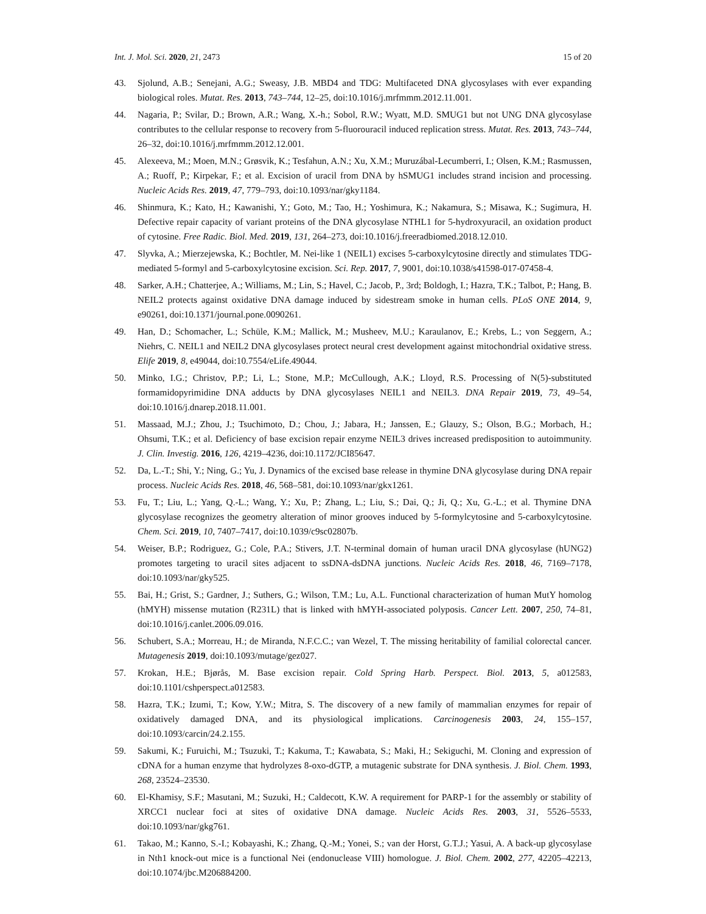Int. J. Mol. Sci. 2020, 21, 2473 15 of 20
43. Sjolund, A.B.; Senejani, A.G.; Sweasy, J.B. MBD4 and TDG: Multifaceted DNA glycosylases with ever expanding biological roles. Mutat. Res. 2013, 743–744, 12–25, doi:10.1016/j.mrfmmm.2012.11.001.
44. Nagaria, P.; Svilar, D.; Brown, A.R.; Wang, X.-h.; Sobol, R.W.; Wyatt, M.D. SMUG1 but not UNG DNA glycosylase contributes to the cellular response to recovery from 5-fluorouracil induced replication stress. Mutat. Res. 2013, 743–744, 26–32, doi:10.1016/j.mrfmmm.2012.12.001.
45. Alexeeva, M.; Moen, M.N.; Grøsvik, K.; Tesfahun, A.N.; Xu, X.M.; Muruzábal-Lecumberri, I.; Olsen, K.M.; Rasmussen, A.; Ruoff, P.; Kirpekar, F.; et al. Excision of uracil from DNA by hSMUG1 includes strand incision and processing. Nucleic Acids Res. 2019, 47, 779–793, doi:10.1093/nar/gky1184.
46. Shinmura, K.; Kato, H.; Kawanishi, Y.; Goto, M.; Tao, H.; Yoshimura, K.; Nakamura, S.; Misawa, K.; Sugimura, H. Defective repair capacity of variant proteins of the DNA glycosylase NTHL1 for 5-hydroxyuracil, an oxidation product of cytosine. Free Radic. Biol. Med. 2019, 131, 264–273, doi:10.1016/j.freeradbiomed.2018.12.010.
47. Slyvka, A.; Mierzejewska, K.; Bochtler, M. Nei-like 1 (NEIL1) excises 5-carboxylcytosine directly and stimulates TDG-mediated 5-formyl and 5-carboxylcytosine excision. Sci. Rep. 2017, 7, 9001, doi:10.1038/s41598-017-07458-4.
48. Sarker, A.H.; Chatterjee, A.; Williams, M.; Lin, S.; Havel, C.; Jacob, P., 3rd; Boldogh, I.; Hazra, T.K.; Talbot, P.; Hang, B. NEIL2 protects against oxidative DNA damage induced by sidestream smoke in human cells. PLoS ONE 2014, 9, e90261, doi:10.1371/journal.pone.0090261.
49. Han, D.; Schomacher, L.; Schüle, K.M.; Mallick, M.; Musheev, M.U.; Karaulanov, E.; Krebs, L.; von Seggern, A.; Niehrs, C. NEIL1 and NEIL2 DNA glycosylases protect neural crest development against mitochondrial oxidative stress. Elife 2019, 8, e49044, doi:10.7554/eLife.49044.
50. Minko, I.G.; Christov, P.P.; Li, L.; Stone, M.P.; McCullough, A.K.; Lloyd, R.S. Processing of N(5)-substituted formamidopyrimidine DNA adducts by DNA glycosylases NEIL1 and NEIL3. DNA Repair 2019, 73, 49–54, doi:10.1016/j.dnarep.2018.11.001.
51. Massaad, M.J.; Zhou, J.; Tsuchimoto, D.; Chou, J.; Jabara, H.; Janssen, E.; Glauzy, S.; Olson, B.G.; Morbach, H.; Ohsumi, T.K.; et al. Deficiency of base excision repair enzyme NEIL3 drives increased predisposition to autoimmunity. J. Clin. Investig. 2016, 126, 4219–4236, doi:10.1172/JCI85647.
52. Da, L.-T.; Shi, Y.; Ning, G.; Yu, J. Dynamics of the excised base release in thymine DNA glycosylase during DNA repair process. Nucleic Acids Res. 2018, 46, 568–581, doi:10.1093/nar/gkx1261.
53. Fu, T.; Liu, L.; Yang, Q.-L.; Wang, Y.; Xu, P.; Zhang, L.; Liu, S.; Dai, Q.; Ji, Q.; Xu, G.-L.; et al. Thymine DNA glycosylase recognizes the geometry alteration of minor grooves induced by 5-formylcytosine and 5-carboxylcytosine. Chem. Sci. 2019, 10, 7407–7417, doi:10.1039/c9sc02807b.
54. Weiser, B.P.; Rodriguez, G.; Cole, P.A.; Stivers, J.T. N-terminal domain of human uracil DNA glycosylase (hUNG2) promotes targeting to uracil sites adjacent to ssDNA-dsDNA junctions. Nucleic Acids Res. 2018, 46, 7169–7178, doi:10.1093/nar/gky525.
55. Bai, H.; Grist, S.; Gardner, J.; Suthers, G.; Wilson, T.M.; Lu, A.L. Functional characterization of human MutY homolog (hMYH) missense mutation (R231L) that is linked with hMYH-associated polyposis. Cancer Lett. 2007, 250, 74–81, doi:10.1016/j.canlet.2006.09.016.
56. Schubert, S.A.; Morreau, H.; de Miranda, N.F.C.C.; van Wezel, T. The missing heritability of familial colorectal cancer. Mutagenesis 2019, doi:10.1093/mutage/gez027.
57. Krokan, H.E.; Bjørås, M. Base excision repair. Cold Spring Harb. Perspect. Biol. 2013, 5, a012583, doi:10.1101/cshperspect.a012583.
58. Hazra, T.K.; Izumi, T.; Kow, Y.W.; Mitra, S. The discovery of a new family of mammalian enzymes for repair of oxidatively damaged DNA, and its physiological implications. Carcinogenesis 2003, 24, 155–157, doi:10.1093/carcin/24.2.155.
59. Sakumi, K.; Furuichi, M.; Tsuzuki, T.; Kakuma, T.; Kawabata, S.; Maki, H.; Sekiguchi, M. Cloning and expression of cDNA for a human enzyme that hydrolyzes 8-oxo-dGTP, a mutagenic substrate for DNA synthesis. J. Biol. Chem. 1993, 268, 23524–23530.
60. El-Khamisy, S.F.; Masutani, M.; Suzuki, H.; Caldecott, K.W. A requirement for PARP-1 for the assembly or stability of XRCC1 nuclear foci at sites of oxidative DNA damage. Nucleic Acids Res. 2003, 31, 5526–5533, doi:10.1093/nar/gkg761.
61. Takao, M.; Kanno, S.-I.; Kobayashi, K.; Zhang, Q.-M.; Yonei, S.; van der Horst, G.T.J.; Yasui, A. A back-up glycosylase in Nth1 knock-out mice is a functional Nei (endonuclease VIII) homologue. J. Biol. Chem. 2002, 277, 42205–42213, doi:10.1074/jbc.M206884200.